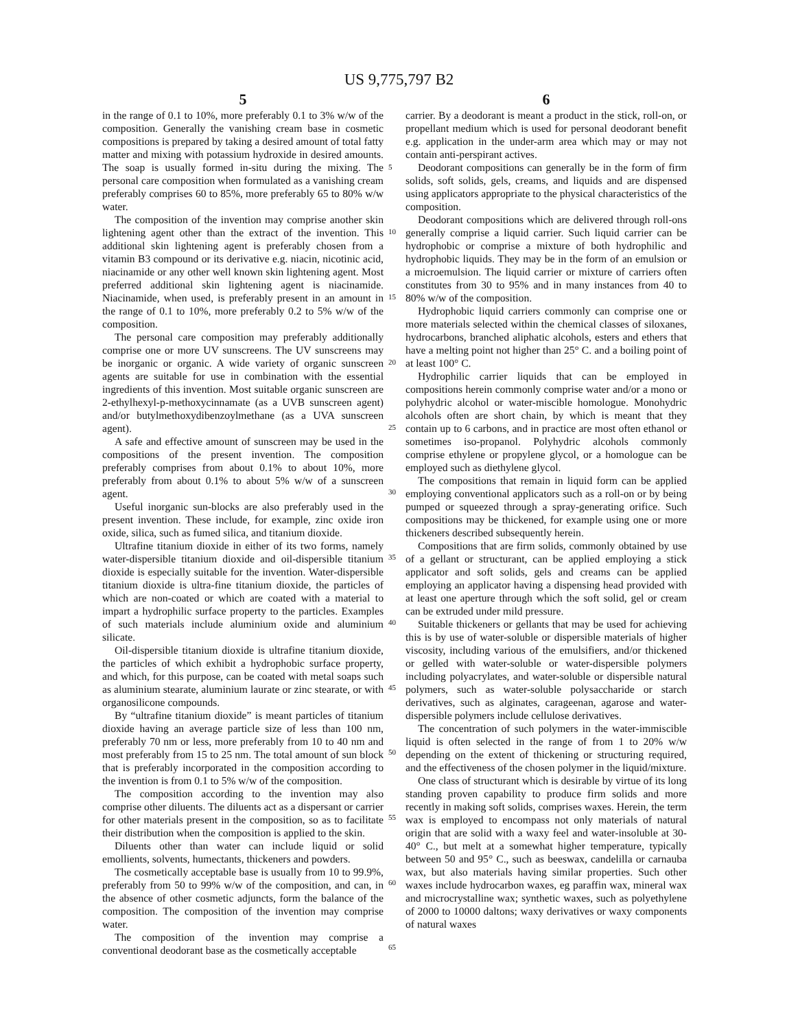US 9,775,797 B2
5
in the range of 0.1 to 10%, more preferably 0.1 to 3% w/w of the composition. Generally the vanishing cream base in cosmetic compositions is prepared by taking a desired amount of total fatty matter and mixing with potassium hydroxide in desired amounts. The soap is usually formed in-situ during the mixing. The personal care composition when formulated as a vanishing cream preferably comprises 60 to 85%, more preferably 65 to 80% w/w water.
The composition of the invention may comprise another skin lightening agent other than the extract of the invention. This additional skin lightening agent is preferably chosen from a vitamin B3 compound or its derivative e.g. niacin, nicotinic acid, niacinamide or any other well known skin lightening agent. Most preferred additional skin lightening agent is niacinamide. Niacinamide, when used, is preferably present in an amount in the range of 0.1 to 10%, more preferably 0.2 to 5% w/w of the composition.
The personal care composition may preferably additionally comprise one or more UV sunscreens. The UV sunscreens may be inorganic or organic. A wide variety of organic sunscreen agents are suitable for use in combination with the essential ingredients of this invention. Most suitable organic sunscreen are 2-ethylhexyl-p-methoxycinnamate (as a UVB sunscreen agent) and/or butylmethoxydibenzoylmethane (as a UVA sunscreen agent).
A safe and effective amount of sunscreen may be used in the compositions of the present invention. The composition preferably comprises from about 0.1% to about 10%, more preferably from about 0.1% to about 5% w/w of a sunscreen agent.
Useful inorganic sun-blocks are also preferably used in the present invention. These include, for example, zinc oxide iron oxide, silica, such as fumed silica, and titanium dioxide.
Ultrafine titanium dioxide in either of its two forms, namely water-dispersible titanium dioxide and oil-dispersible titanium dioxide is especially suitable for the invention. Water-dispersible titanium dioxide is ultra-fine titanium dioxide, the particles of which are non-coated or which are coated with a material to impart a hydrophilic surface property to the particles. Examples of such materials include aluminium oxide and aluminium silicate.
Oil-dispersible titanium dioxide is ultrafine titanium dioxide, the particles of which exhibit a hydrophobic surface property, and which, for this purpose, can be coated with metal soaps such as aluminium stearate, aluminium laurate or zinc stearate, or with organosilicone compounds.
By “ultrafine titanium dioxide” is meant particles of titanium dioxide having an average particle size of less than 100 nm, preferably 70 nm or less, more preferably from 10 to 40 nm and most preferably from 15 to 25 nm. The total amount of sun block that is preferably incorporated in the composition according to the invention is from 0.1 to 5% w/w of the composition.
The composition according to the invention may also comprise other diluents. The diluents act as a dispersant or carrier for other materials present in the composition, so as to facilitate their distribution when the composition is applied to the skin.
Diluents other than water can include liquid or solid emollients, solvents, humectants, thickeners and powders.
The cosmetically acceptable base is usually from 10 to 99.9%, preferably from 50 to 99% w/w of the composition, and can, in the absence of other cosmetic adjuncts, form the balance of the composition. The composition of the invention may comprise water.
The composition of the invention may comprise a conventional deodorant base as the cosmetically acceptable
5
10
15
20
25
30
35
40
45
50
55
60
65
6
carrier. By a deodorant is meant a product in the stick, roll-on, or propellant medium which is used for personal deodorant benefit e.g. application in the under-arm area which may or may not contain anti-perspirant actives.
Deodorant compositions can generally be in the form of firm solids, soft solids, gels, creams, and liquids and are dispensed using applicators appropriate to the physical characteristics of the composition.
Deodorant compositions which are delivered through roll-ons generally comprise a liquid carrier. Such liquid carrier can be hydrophobic or comprise a mixture of both hydrophilic and hydrophobic liquids. They may be in the form of an emulsion or a microemulsion. The liquid carrier or mixture of carriers often constitutes from 30 to 95% and in many instances from 40 to 80% w/w of the composition.
Hydrophobic liquid carriers commonly can comprise one or more materials selected within the chemical classes of siloxanes, hydrocarbons, branched aliphatic alcohols, esters and ethers that have a melting point not higher than 25° C. and a boiling point of at least 100° C.
Hydrophilic carrier liquids that can be employed in compositions herein commonly comprise water and/or a mono or polyhydric alcohol or water-miscible homologue. Monohydric alcohols often are short chain, by which is meant that they contain up to 6 carbons, and in practice are most often ethanol or sometimes iso-propanol. Polyhydric alcohols commonly comprise ethylene or propylene glycol, or a homologue can be employed such as diethylene glycol.
The compositions that remain in liquid form can be applied employing conventional applicators such as a roll-on or by being pumped or squeezed through a spray-generating orifice. Such compositions may be thickened, for example using one or more thickeners described subsequently herein.
Compositions that are firm solids, commonly obtained by use of a gellant or structurant, can be applied employing a stick applicator and soft solids, gels and creams can be applied employing an applicator having a dispensing head provided with at least one aperture through which the soft solid, gel or cream can be extruded under mild pressure.
Suitable thickeners or gellants that may be used for achieving this is by use of water-soluble or dispersible materials of higher viscosity, including various of the emulsifiers, and/or thickened or gelled with water-soluble or water-dispersible polymers including polyacrylates, and water-soluble or dispersible natural polymers, such as water-soluble polysaccharide or starch derivatives, such as alginates, carageenan, agarose and water-dispersible polymers include cellulose derivatives.
The concentration of such polymers in the water-immiscible liquid is often selected in the range of from 1 to 20% w/w depending on the extent of thickening or structuring required, and the effectiveness of the chosen polymer in the liquid/mixture.
One class of structurant which is desirable by virtue of its long standing proven capability to produce firm solids and more recently in making soft solids, comprises waxes. Herein, the term wax is employed to encompass not only materials of natural origin that are solid with a waxy feel and water-insoluble at 30-40° C., but melt at a somewhat higher temperature, typically between 50 and 95° C., such as beeswax, candelilla or carnauba wax, but also materials having similar properties. Such other waxes include hydrocarbon waxes, eg paraffin wax, mineral wax and microcrystalline wax; synthetic waxes, such as polyethylene of 2000 to 10000 daltons; waxy derivatives or waxy components of natural waxes